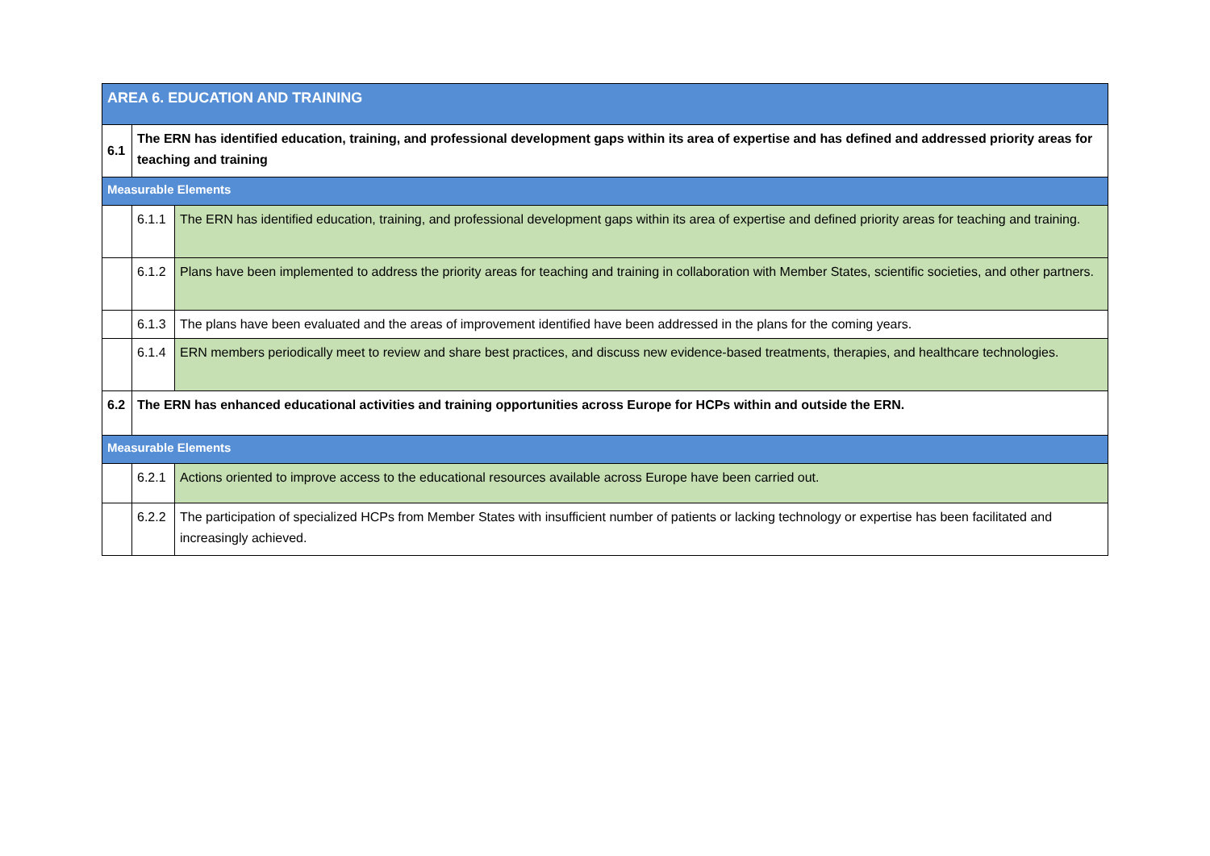| AREA 6. EDUCATION AND TRAINING | | |
| 6.1 | The ERN has identified education, training, and professional development gaps within its area of expertise and has defined and addressed priority areas for teaching and training | |
| Measurable Elements | | |
| | 6.1.1 | The ERN has identified education, training, and professional development gaps within its area of expertise and defined priority areas for teaching and training. |
| | 6.1.2 | Plans have been implemented to address the priority areas for teaching and training in collaboration with Member States, scientific societies, and other partners. |
| | 6.1.3 | The plans have been evaluated and the areas of improvement identified have been addressed in the plans for the coming years. |
| | 6.1.4 | ERN members periodically meet to review and share best practices, and discuss new evidence-based treatments, therapies, and healthcare technologies. |
| 6.2 | The ERN has enhanced educational activities and training opportunities across Europe for HCPs within and outside the ERN. | |
| Measurable Elements | | |
| | 6.2.1 | Actions oriented to improve access to the educational resources available across Europe have been carried out. |
| | 6.2.2 | The participation of specialized HCPs from Member States with insufficient number of patients or lacking technology or expertise has been facilitated and increasingly achieved. |